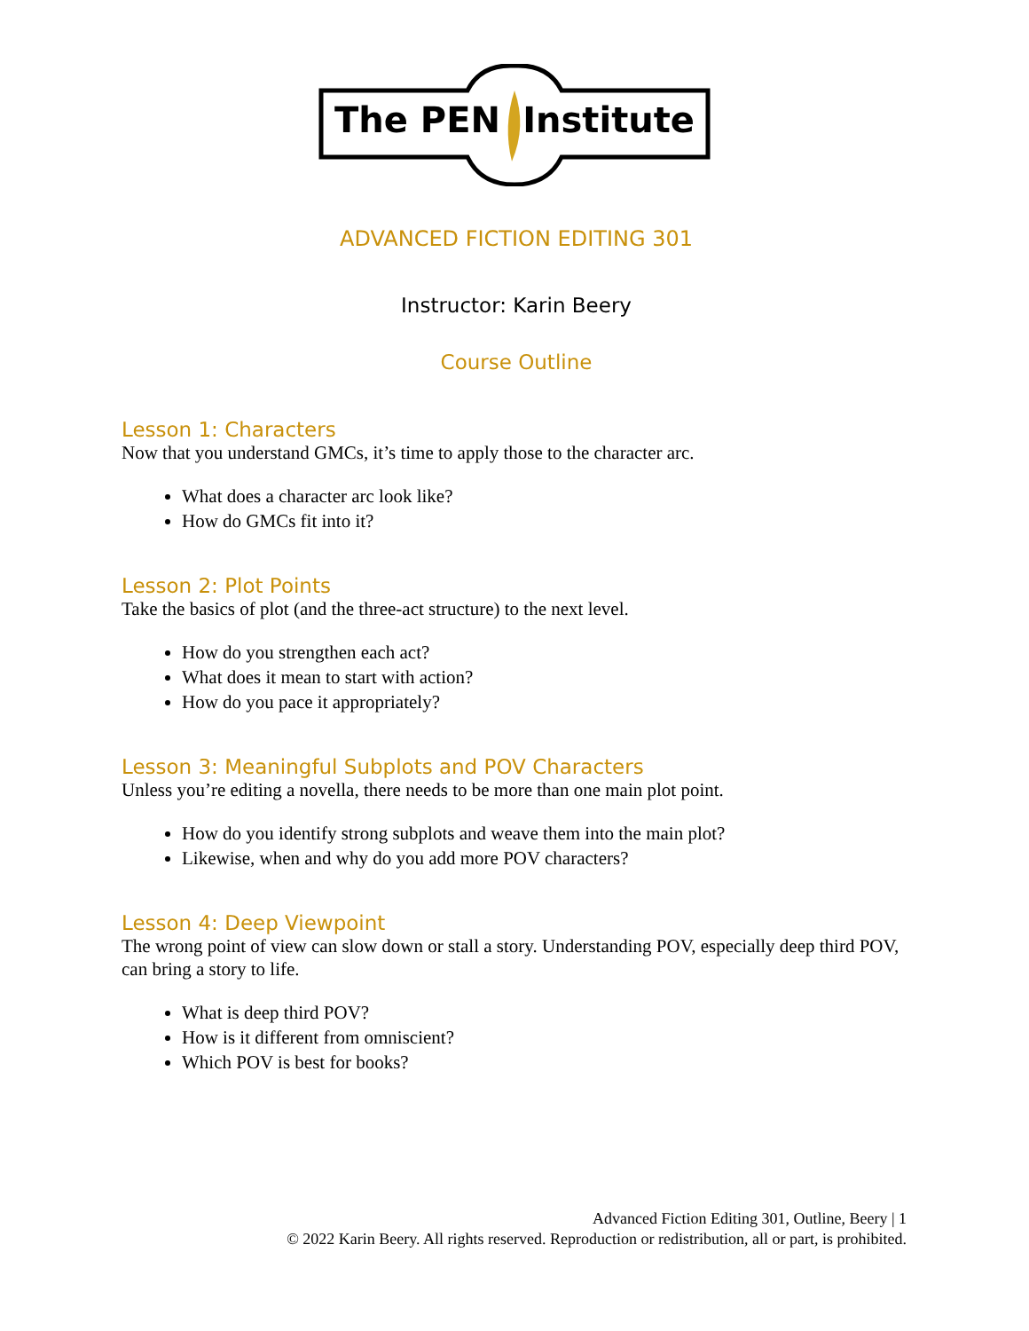The PEN Institute
ADVANCED FICTION EDITING 301
Instructor: Karin Beery
Course Outline
Lesson 1: Characters
Now that you understand GMCs, it’s time to apply those to the character arc.
What does a character arc look like?
How do GMCs fit into it?
Lesson 2: Plot Points
Take the basics of plot (and the three-act structure) to the next level.
How do you strengthen each act?
What does it mean to start with action?
How do you pace it appropriately?
Lesson 3: Meaningful Subplots and POV Characters
Unless you’re editing a novella, there needs to be more than one main plot point.
How do you identify strong subplots and weave them into the main plot?
Likewise, when and why do you add more POV characters?
Lesson 4: Deep Viewpoint
The wrong point of view can slow down or stall a story. Understanding POV, especially deep third POV, can bring a story to life.
What is deep third POV?
How is it different from omniscient?
Which POV is best for books?
Advanced Fiction Editing 301, Outline, Beery | 1
© 2022 Karin Beery. All rights reserved. Reproduction or redistribution, all or part, is prohibited.